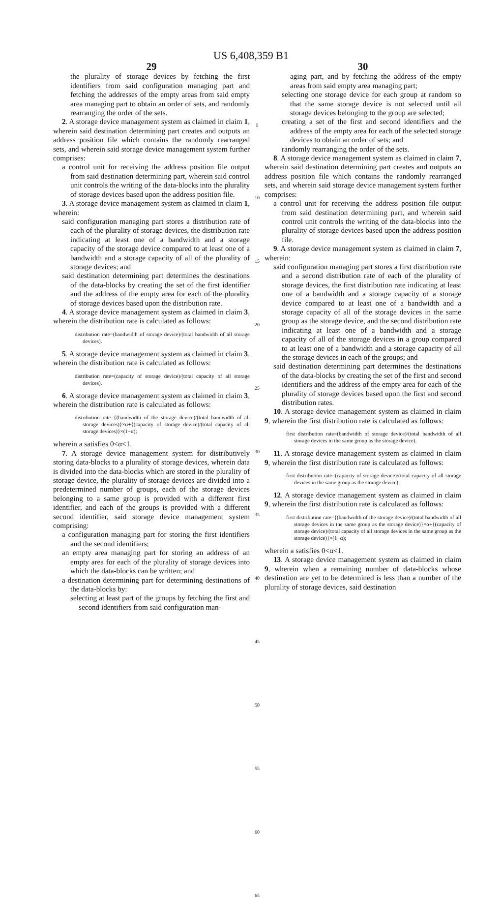US 6,408,359 B1
29
the plurality of storage devices by fetching the first identifiers from said configuration managing part and fetching the addresses of the empty areas from said empty area managing part to obtain an order of sets, and randomly rearranging the order of the sets.
2. A storage device management system as claimed in claim 1, wherein said destination determining part creates and outputs an address position file which contains the randomly rearranged sets, and wherein said storage device management system further comprises:
a control unit for receiving the address position file output from said destination determining part, wherein said control unit controls the writing of the data-blocks into the plurality of storage devices based upon the address position file.
3. A storage device management system as claimed in claim 1, wherein:
said configuration managing part stores a distribution rate of each of the plurality of storage devices, the distribution rate indicating at least one of a bandwidth and a storage capacity of the storage device compared to at least one of a bandwidth and a storage capacity of all of the plurality of storage devices; and
said destination determining part determines the destinations of the data-blocks by creating the set of the first identifier and the address of the empty area for each of the plurality of storage devices based upon the distribution rate.
4. A storage device management system as claimed in claim 3, wherein the distribution rate is calculated as follows:
distribution rate=(bandwidth of storage device)/(total bandwidth of all storage devices).
5. A storage device management system as claimed in claim 3, wherein the distribution rate is calculated as follows:
distribution rate=(capacity of storage device)/(total capacity of all storage devices).
6. A storage device management system as claimed in claim 3, wherein the distribution rate is calculated as follows:
distribution rate={(bandwidth of the storage device)/(total bandwidth of all storage devices)}×α+{(capacity of storage device)/(total capacity of all storage devices)}×(1−α);
wherein a satisfies 0<α<1.
7. A storage device management system for distributively storing data-blocks to a plurality of storage devices, wherein data is divided into the data-blocks which are stored in the plurality of storage device, the plurality of storage devices are divided into a predetermined number of groups, each of the storage devices belonging to a same group is provided with a different first identifier, and each of the groups is provided with a different second identifier, said storage device management system comprising:
a configuration managing part for storing the first identifiers and the second identifiers;
an empty area managing part for storing an address of an empty area for each of the plurality of storage devices into which the data-blocks can be written; and
a destination determining part for determining destinations of the data-blocks by:
selecting at least part of the groups by fetching the first and second identifiers from said configuration man-
5
10
15
20
25
30
35
40
45
50
55
60
65
30
aging part, and by fetching the address of the empty areas from said empty area managing part;
selecting one storage device for each group at random so that the same storage device is not selected until all storage devices belonging to the group are selected;
creating a set of the first and second identifiers and the address of the empty area for each of the selected storage devices to obtain an order of sets; and
randomly rearranging the order of the sets.
8. A storage device management system as claimed in claim 7, wherein said destination determining part creates and outputs an address position file which contains the randomly rearranged sets, and wherein said storage device management system further comprises:
a control unit for receiving the address position file output from said destination determining part, and wherein said control unit controls the writing of the data-blocks into the plurality of storage devices based upon the address position file.
9. A storage device management system as claimed in claim 7, wherein:
said configuration managing part stores a first distribution rate and a second distribution rate of each of the plurality of storage devices, the first distribution rate indicating at least one of a bandwidth and a storage capacity of a storage device compared to at least one of a bandwidth and a storage capacity of all of the storage devices in the same group as the storage device, and the second distribution rate indicating at least one of a bandwidth and a storage capacity of all of the storage devices in a group compared to at least one of a bandwidth and a storage capacity of all the storage devices in each of the groups; and
said destination determining part determines the destinations of the data-blocks by creating the set of the first and second identifiers and the address of the empty area for each of the plurality of storage devices based upon the first and second distribution rates.
10. A storage device management system as claimed in claim 9, wherein the first distribution rate is calculated as follows:
first distribution rate=(bandwidth of storage device)/(total bandwidth of all storage devices in the same group as the storage device).
11. A storage device management system as claimed in claim 9, wherein the first distribution rate is calculated as follows:
first distribution rate=(capacity of storage device)/(total capacity of all storage devices in the same group as the storage device).
12. A storage device management system as claimed in claim 9, wherein the first distribution rate is calculated as follows:
first distribution rate={(bandwidth of the storage device)/(total bandwidth of all storage devices in the same group as the storage device)}×α+{(capacity of storage device)/(total capacity of all storage devices in the same group as the storage device)}×(1−α);
wherein a satisfies 0<α<1.
13. A storage device management system as claimed in claim 9, wherein when a remaining number of data-blocks whose destination are yet to be determined is less than a number of the plurality of storage devices, said destination